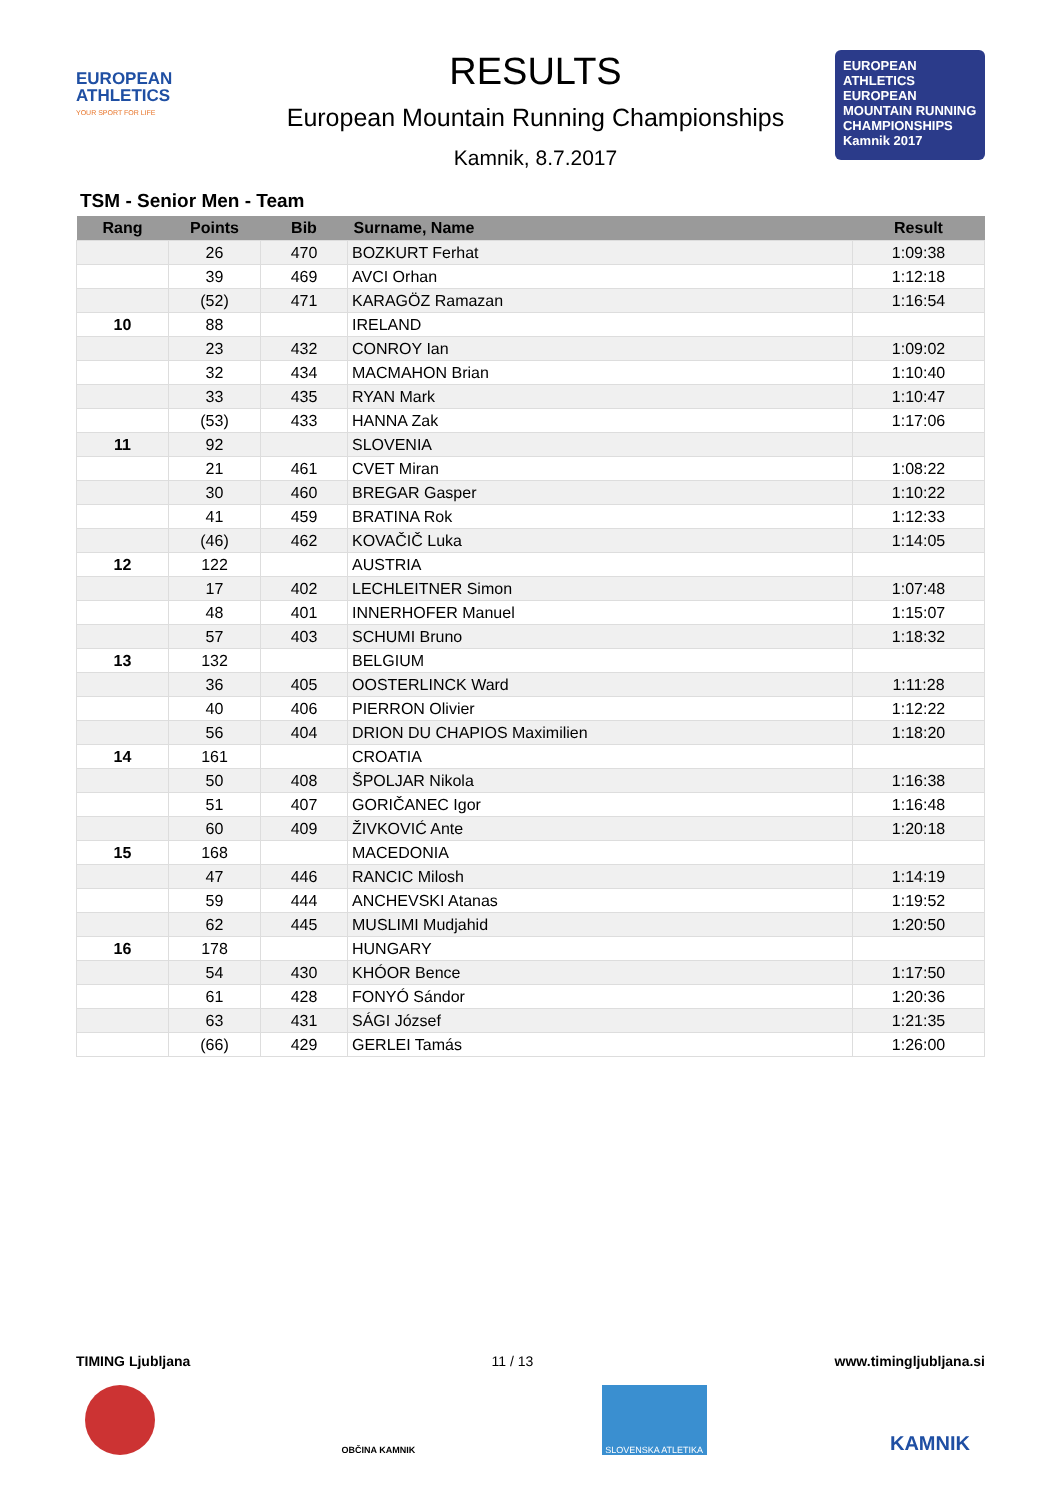EUROPEAN
ATHLETICS
YOUR SPORT FOR LIFE
RESULTS
European Mountain Running Championships
Kamnik, 8.7.2017
EUROPEAN ATHLETICS
EUROPEAN MOUNTAIN RUNNING CHAMPIONSHIPS
Kamnik 2017
TSM - Senior Men - Team
| Rang | Points | Bib | Surname, Name | Result |
| --- | --- | --- | --- | --- |
| | 26 | 470 | BOZKURT Ferhat | 1:09:38 |
| | 39 | 469 | AVCI Orhan | 1:12:18 |
| | (52) | 471 | KARAGÖZ Ramazan | 1:16:54 |
| 10 | 88 | | IRELAND | |
| | 23 | 432 | CONROY Ian | 1:09:02 |
| | 32 | 434 | MACMAHON Brian | 1:10:40 |
| | 33 | 435 | RYAN Mark | 1:10:47 |
| | (53) | 433 | HANNA Zak | 1:17:06 |
| 11 | 92 | | SLOVENIA | |
| | 21 | 461 | CVET Miran | 1:08:22 |
| | 30 | 460 | BREGAR Gasper | 1:10:22 |
| | 41 | 459 | BRATINA Rok | 1:12:33 |
| | (46) | 462 | KOVAČIČ Luka | 1:14:05 |
| 12 | 122 | | AUSTRIA | |
| | 17 | 402 | LECHLEITNER Simon | 1:07:48 |
| | 48 | 401 | INNERHOFER Manuel | 1:15:07 |
| | 57 | 403 | SCHUMI Bruno | 1:18:32 |
| 13 | 132 | | BELGIUM | |
| | 36 | 405 | OOSTERLINCK Ward | 1:11:28 |
| | 40 | 406 | PIERRON Olivier | 1:12:22 |
| | 56 | 404 | DRION DU CHAPIOS Maximilien | 1:18:20 |
| 14 | 161 | | CROATIA | |
| | 50 | 408 | ŠPOLJAR Nikola | 1:16:38 |
| | 51 | 407 | GORIČANEC Igor | 1:16:48 |
| | 60 | 409 | ŽIVKOVIĆ Ante | 1:20:18 |
| 15 | 168 | | MACEDONIA | |
| | 47 | 446 | RANCIC Milosh | 1:14:19 |
| | 59 | 444 | ANCHEVSKI Atanas | 1:19:52 |
| | 62 | 445 | MUSLIMI Mudjahid | 1:20:50 |
| 16 | 178 | | HUNGARY | |
| | 54 | 430 | KHÓOR Bence | 1:17:50 |
| | 61 | 428 | FONYÓ Sándor | 1:20:36 |
| | 63 | 431 | SÁGI József | 1:21:35 |
| | (66) | 429 | GERLEI Tamás | 1:26:00 |
TIMING Ljubljana 11 / 13 www.timingljubljana.si
OBČINA KAMNIK SLOVENSKA ATLETIKA
KAMNIK